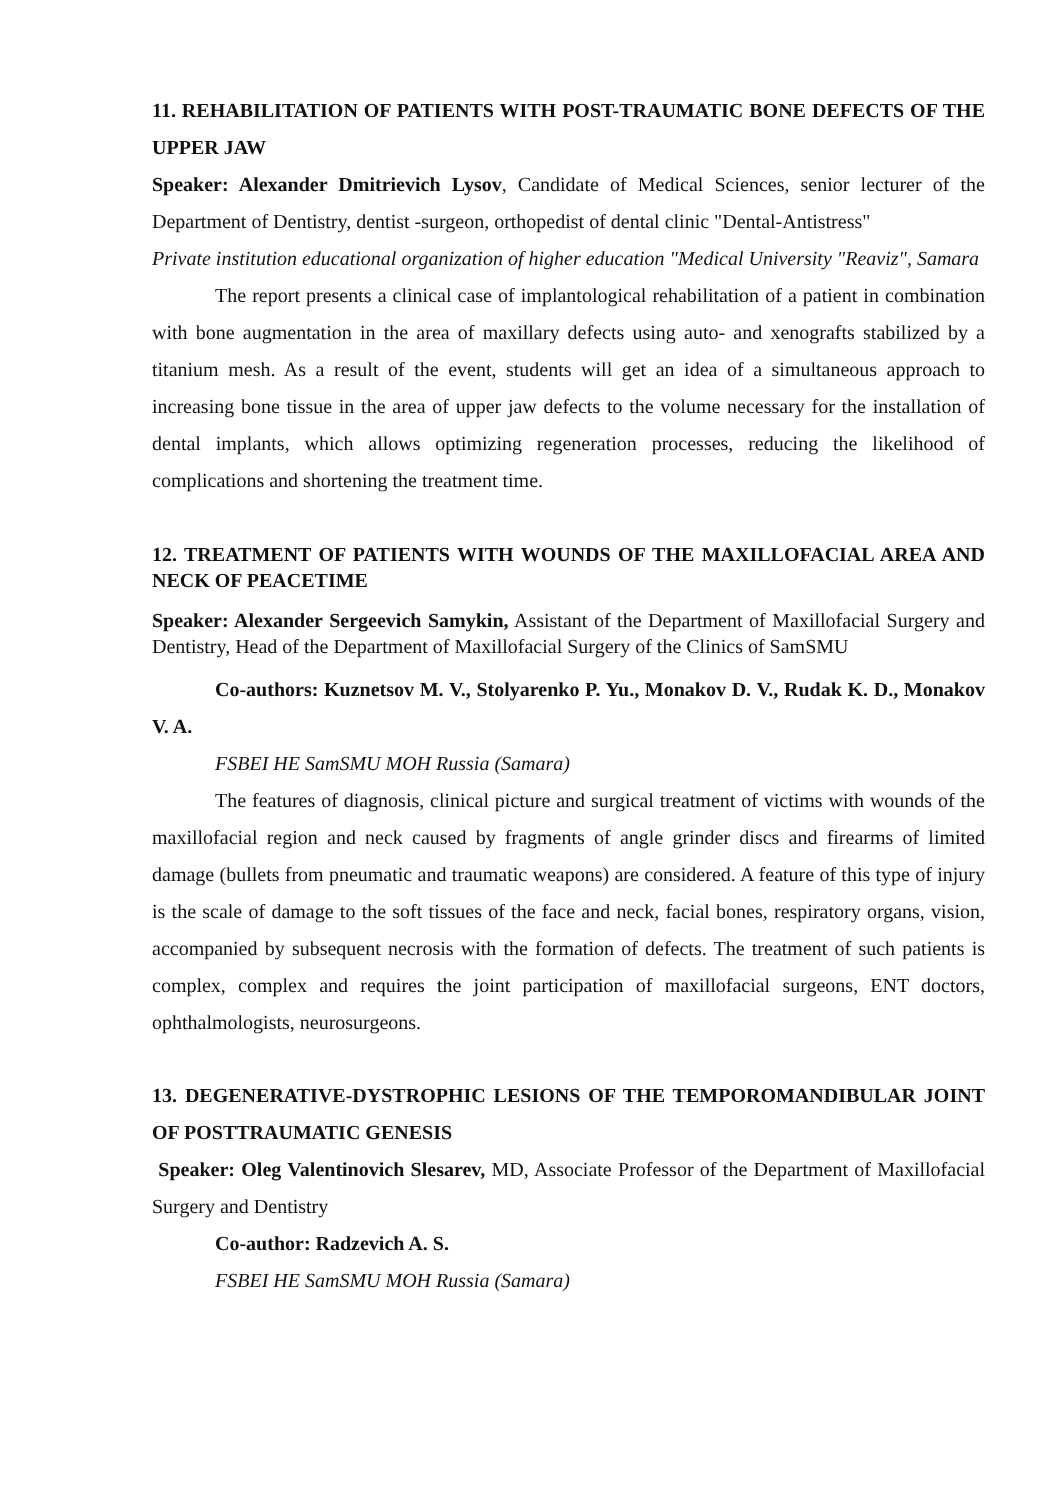11. REHABILITATION OF PATIENTS WITH POST-TRAUMATIC BONE DEFECTS OF THE UPPER JAW
Speaker: Alexander Dmitrievich Lysov, Candidate of Medical Sciences, senior lecturer of the Department of Dentistry, dentist -surgeon, orthopedist of dental clinic "Dental-Antistress"
Private institution educational organization of higher education "Medical University "Reaviz", Samara
The report presents a clinical case of implantological rehabilitation of a patient in combination with bone augmentation in the area of maxillary defects using auto- and xenografts stabilized by a titanium mesh. As a result of the event, students will get an idea of a simultaneous approach to increasing bone tissue in the area of upper jaw defects to the volume necessary for the installation of dental implants, which allows optimizing regeneration processes, reducing the likelihood of complications and shortening the treatment time.
12. TREATMENT OF PATIENTS WITH WOUNDS OF THE MAXILLOFACIAL AREA AND NECK OF PEACETIME
Speaker: Alexander Sergeevich Samykin, Assistant of the Department of Maxillofacial Surgery and Dentistry, Head of the Department of Maxillofacial Surgery of the Clinics of SamSMU
Co-authors: Kuznetsov M. V., Stolyarenko P. Yu., Monakov D. V., Rudak K. D., Monakov V. A.
FSBEI HE SamSMU MOH Russia (Samara)
The features of diagnosis, clinical picture and surgical treatment of victims with wounds of the maxillofacial region and neck caused by fragments of angle grinder discs and firearms of limited damage (bullets from pneumatic and traumatic weapons) are considered. A feature of this type of injury is the scale of damage to the soft tissues of the face and neck, facial bones, respiratory organs, vision, accompanied by subsequent necrosis with the formation of defects. The treatment of such patients is complex, complex and requires the joint participation of maxillofacial surgeons, ENT doctors, ophthalmologists, neurosurgeons.
13. DEGENERATIVE-DYSTROPHIC LESIONS OF THE TEMPOROMANDIBULAR JOINT OF POSTTRAUMATIC GENESIS
Speaker: Oleg Valentinovich Slesarev, MD, Associate Professor of the Department of Maxillofacial Surgery and Dentistry
Co-author: Radzevich A. S.
FSBEI HE SamSMU MOH Russia (Samara)